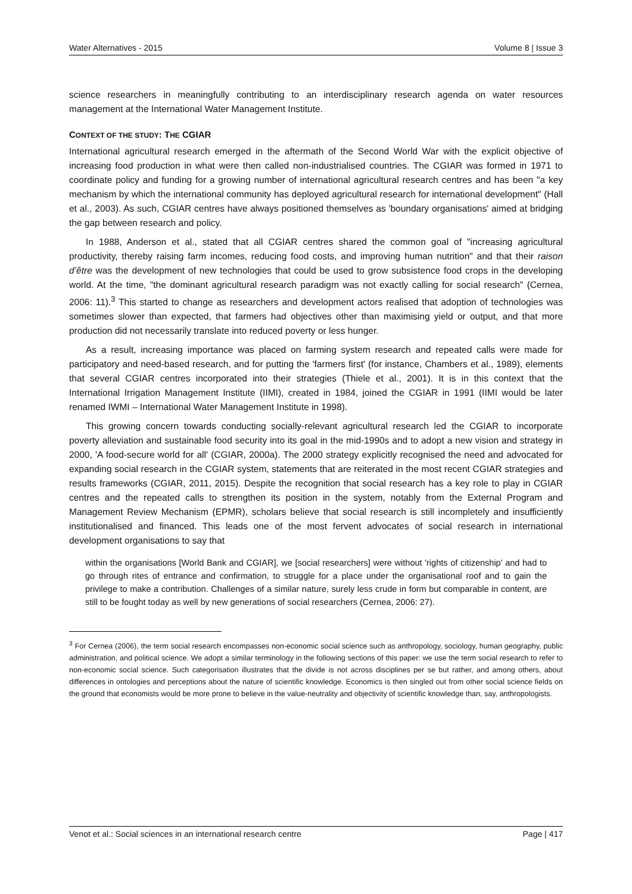Water Alternatives - 2015 Volume 8 | Issue 3
science researchers in meaningfully contributing to an interdisciplinary research agenda on water resources management at the International Water Management Institute.
CONTEXT OF THE STUDY: THE CGIAR
International agricultural research emerged in the aftermath of the Second World War with the explicit objective of increasing food production in what were then called non-industrialised countries. The CGIAR was formed in 1971 to coordinate policy and funding for a growing number of international agricultural research centres and has been "a key mechanism by which the international community has deployed agricultural research for international development" (Hall et al., 2003). As such, CGIAR centres have always positioned themselves as 'boundary organisations' aimed at bridging the gap between research and policy.
In 1988, Anderson et al., stated that all CGIAR centres shared the common goal of "increasing agricultural productivity, thereby raising farm incomes, reducing food costs, and improving human nutrition" and that their raison d’être was the development of new technologies that could be used to grow subsistence food crops in the developing world. At the time, "the dominant agricultural research paradigm was not exactly calling for social research" (Cernea, 2006: 11).<sup>3</sup> This started to change as researchers and development actors realised that adoption of technologies was sometimes slower than expected, that farmers had objectives other than maximising yield or output, and that more production did not necessarily translate into reduced poverty or less hunger.
As a result, increasing importance was placed on farming system research and repeated calls were made for participatory and need-based research, and for putting the 'farmers first' (for instance, Chambers et al., 1989), elements that several CGIAR centres incorporated into their strategies (Thiele et al., 2001). It is in this context that the International Irrigation Management Institute (IIMI), created in 1984, joined the CGIAR in 1991 (IIMI would be later renamed IWMI – International Water Management Institute in 1998).
This growing concern towards conducting socially-relevant agricultural research led the CGIAR to incorporate poverty alleviation and sustainable food security into its goal in the mid-1990s and to adopt a new vision and strategy in 2000, 'A food-secure world for all' (CGIAR, 2000a). The 2000 strategy explicitly recognised the need and advocated for expanding social research in the CGIAR system, statements that are reiterated in the most recent CGIAR strategies and results frameworks (CGIAR, 2011, 2015). Despite the recognition that social research has a key role to play in CGIAR centres and the repeated calls to strengthen its position in the system, notably from the External Program and Management Review Mechanism (EPMR), scholars believe that social research is still incompletely and insufficiently institutionalised and financed. This leads one of the most fervent advocates of social research in international development organisations to say that
within the organisations [World Bank and CGIAR], we [social researchers] were without 'rights of citizenship' and had to go through rites of entrance and confirmation, to struggle for a place under the organisational roof and to gain the privilege to make a contribution. Challenges of a similar nature, surely less crude in form but comparable in content, are still to be fought today as well by new generations of social researchers (Cernea, 2006: 27).
<sup>3</sup> For Cernea (2006), the term social research encompasses non-economic social science such as anthropology, sociology, human geography, public administration, and political science. We adopt a similar terminology in the following sections of this paper: we use the term social research to refer to non-economic social science. Such categorisation illustrates that the divide is not across disciplines per se but rather, and among others, about differences in ontologies and perceptions about the nature of scientific knowledge. Economics is then singled out from other social science fields on the ground that economists would be more prone to believe in the value-neutrality and objectivity of scientific knowledge than, say, anthropologists.
Venot et al.: Social sciences in an international research centre Page | 417